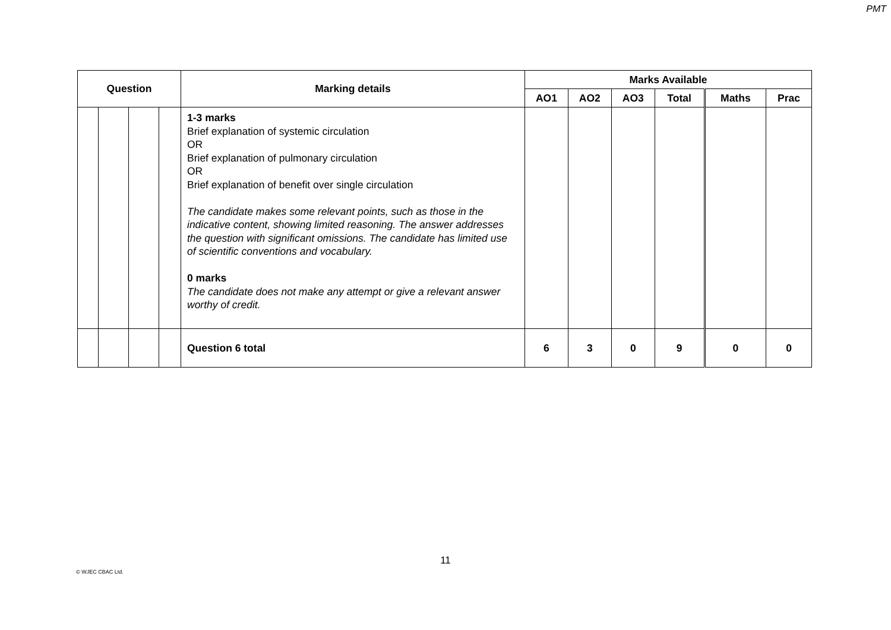PMT
| Question | | | | Marking details | Marks Available | | | | | |
| --- | --- | --- | --- | --- | --- | --- | --- | --- | --- | --- |
| | | | | | AO1 | AO2 | AO3 | Total | Maths | Prac |
| | | | | 1-3 marks Brief explanation of systemic circulation OR Brief explanation of pulmonary circulation OR Brief explanation of benefit over single circulation The candidate makes some relevant points, such as those in the indicative content, showing limited reasoning. The answer addresses the question with significant omissions. The candidate has limited use of scientific conventions and vocabulary. 0 marks The candidate does not make any attempt or give a relevant answer worthy of credit. | | | | | | |
| | | | | Question 6 total | 6 | 3 | 0 | 9 | 0 | 0 |
11
© WJEC CBAC Ltd.